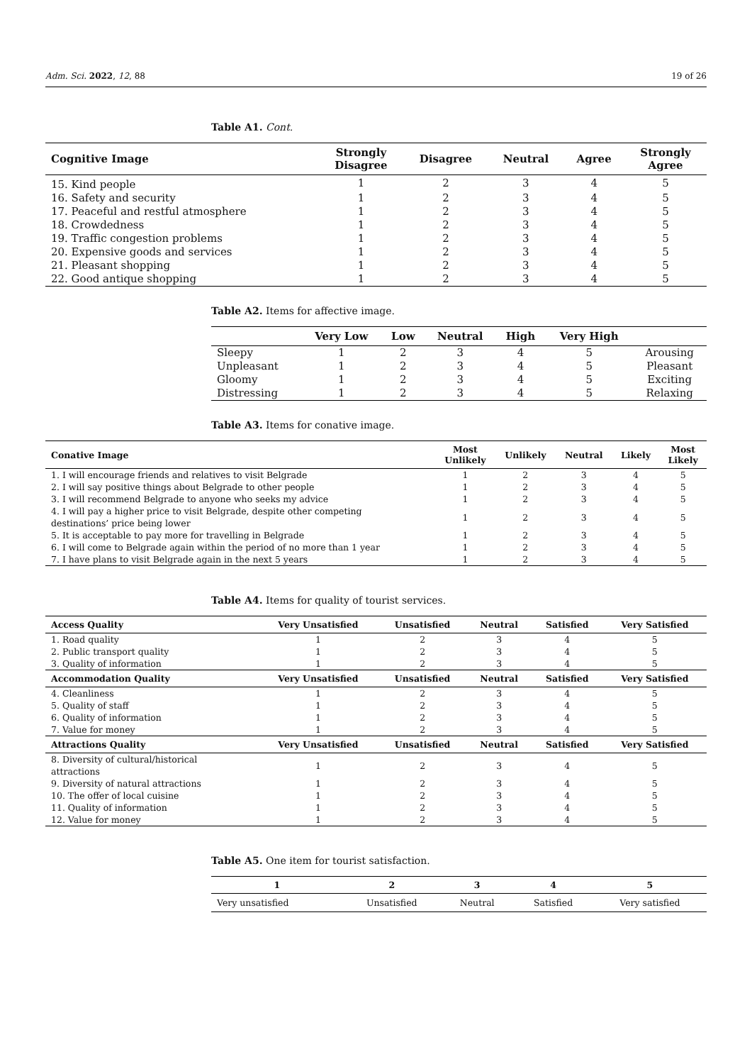Adm. Sci. 2022, 12, 88 19 of 26
Table A1. Cont.
| Cognitive Image | Strongly Disagree | Disagree | Neutral | Agree | Strongly Agree |
| --- | --- | --- | --- | --- | --- |
| 15. Kind people | 1 | 2 | 3 | 4 | 5 |
| 16. Safety and security | 1 | 2 | 3 | 4 | 5 |
| 17. Peaceful and restful atmosphere | 1 | 2 | 3 | 4 | 5 |
| 18. Crowdedness | 1 | 2 | 3 | 4 | 5 |
| 19. Traffic congestion problems | 1 | 2 | 3 | 4 | 5 |
| 20. Expensive goods and services | 1 | 2 | 3 | 4 | 5 |
| 21. Pleasant shopping | 1 | 2 | 3 | 4 | 5 |
| 22. Good antique shopping | 1 | 2 | 3 | 4 | 5 |
Table A2. Items for affective image.
| | Very Low | Low | Neutral | High | Very High | |
| --- | --- | --- | --- | --- | --- | --- |
| Sleepy | 1 | 2 | 3 | 4 | 5 | Arousing |
| Unpleasant | 1 | 2 | 3 | 4 | 5 | Pleasant |
| Gloomy | 1 | 2 | 3 | 4 | 5 | Exciting |
| Distressing | 1 | 2 | 3 | 4 | 5 | Relaxing |
Table A3. Items for conative image.
| Conative Image | Most Unlikely | Unlikely | Neutral | Likely | Most Likely |
| --- | --- | --- | --- | --- | --- |
| 1. I will encourage friends and relatives to visit Belgrade | 1 | 2 | 3 | 4 | 5 |
| 2. I will say positive things about Belgrade to other people | 1 | 2 | 3 | 4 | 5 |
| 3. I will recommend Belgrade to anyone who seeks my advice | 1 | 2 | 3 | 4 | 5 |
| 4. I will pay a higher price to visit Belgrade, despite other competing destinations’ price being lower | 1 | 2 | 3 | 4 | 5 |
| 5. It is acceptable to pay more for travelling in Belgrade | 1 | 2 | 3 | 4 | 5 |
| 6. I will come to Belgrade again within the period of no more than 1 year | 1 | 2 | 3 | 4 | 5 |
| 7. I have plans to visit Belgrade again in the next 5 years | 1 | 2 | 3 | 4 | 5 |
Table A4. Items for quality of tourist services.
| Access Quality | Very Unsatisfied | Unsatisfied | Neutral | Satisfied | Very Satisfied |
| --- | --- | --- | --- | --- | --- |
| 1. Road quality | 1 | 2 | 3 | 4 | 5 |
| 2. Public transport quality | 1 | 2 | 3 | 4 | 5 |
| 3. Quality of information | 1 | 2 | 3 | 4 | 5 |
| Accommodation Quality | Very Unsatisfied | Unsatisfied | Neutral | Satisfied | Very Satisfied |
| 4. Cleanliness | 1 | 2 | 3 | 4 | 5 |
| 5. Quality of staff | 1 | 2 | 3 | 4 | 5 |
| 6. Quality of information | 1 | 2 | 3 | 4 | 5 |
| 7. Value for money | 1 | 2 | 3 | 4 | 5 |
| Attractions Quality | Very Unsatisfied | Unsatisfied | Neutral | Satisfied | Very Satisfied |
| 8. Diversity of cultural/historical attractions | 1 | 2 | 3 | 4 | 5 |
| 9. Diversity of natural attractions | 1 | 2 | 3 | 4 | 5 |
| 10. The offer of local cuisine | 1 | 2 | 3 | 4 | 5 |
| 11. Quality of information | 1 | 2 | 3 | 4 | 5 |
| 12. Value for money | 1 | 2 | 3 | 4 | 5 |
Table A5. One item for tourist satisfaction.
| 1 | 2 | 3 | 4 | 5 |
| --- | --- | --- | --- | --- |
| Very unsatisfied | Unsatisfied | Neutral | Satisfied | Very satisfied |